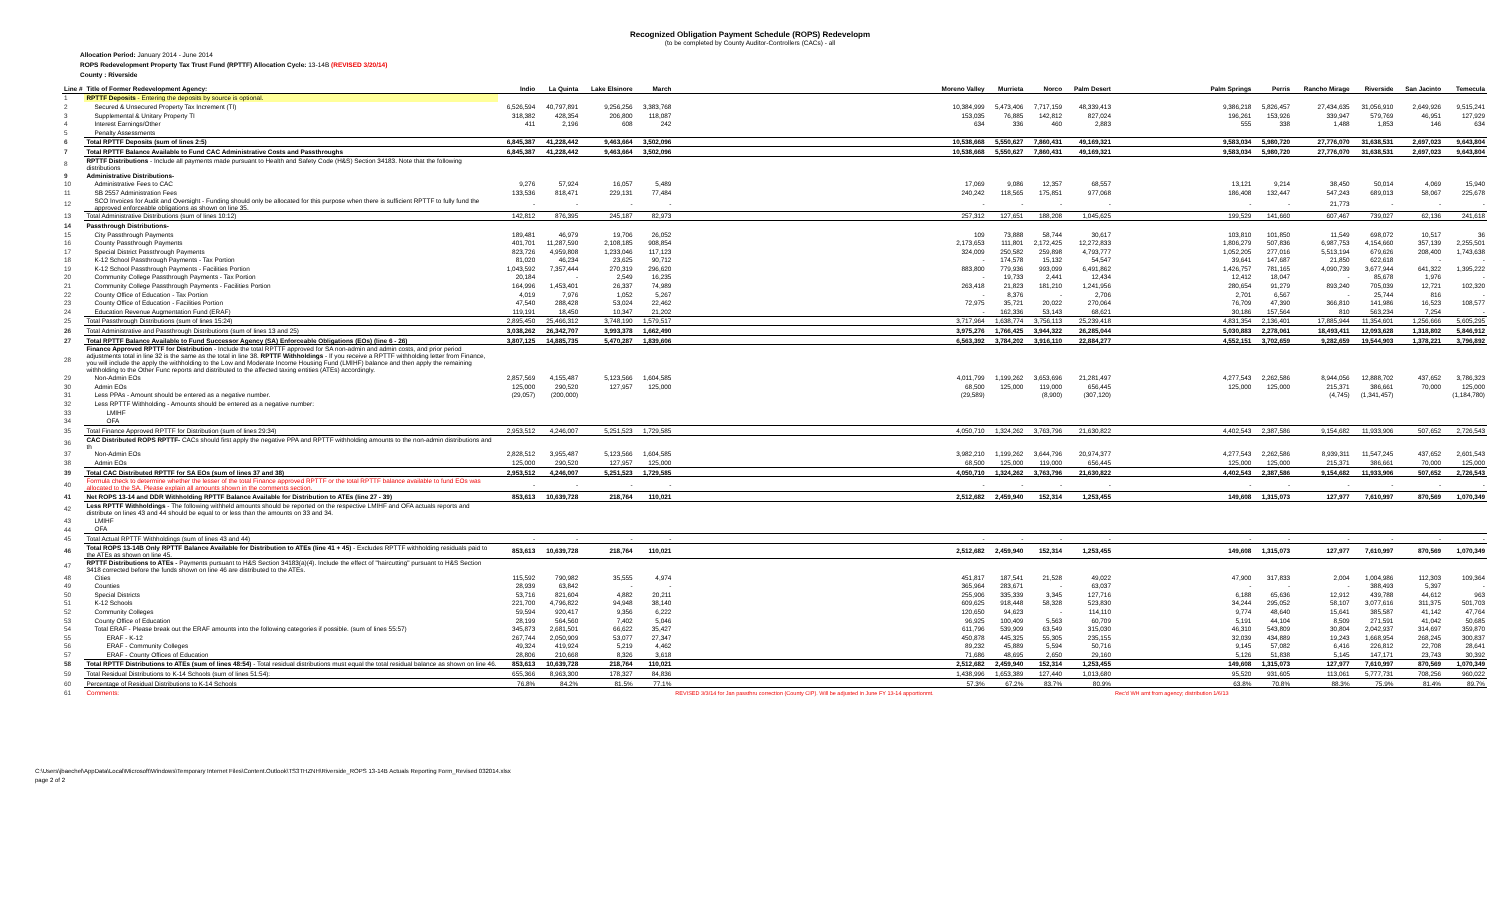Recognized Obligation Payment Schedule (ROPS) Redevelopm
(to be completed by County Auditor-Controllers (CACs) - all
Allocation Period: January 2014 - June 2014
ROPS Redevelopment Property Tax Trust Fund (RPTTF) Allocation Cycle: 13-14B (REVISED 3/20/14)
County : Riverside
| Line # | Title of Former Redevelopment Agency: | Indio | La Quinta | Lake Elsinore | March | Moreno Valley | Murrieta | Norco | Palm Desert | Palm Springs | Perris | Rancho Mirage | Riverside | San Jacinto | Temecula |
| --- | --- | --- | --- | --- | --- | --- | --- | --- | --- | --- | --- | --- | --- | --- | --- |
| 1 | RPTTF Deposits - Entering the deposits by source is optional. | | | | | | | | | | | | | | |
| 2 | Secured & Unsecured Property Tax Increment (TI) | 6,526,594 | 40,797,891 | 9,256,256 | 3,383,768 | 10,384,999 | 5,473,406 | 7,717,159 | 48,339,413 | 9,386,218 | 5,826,457 | 27,434,635 | 31,056,910 | 2,649,926 | 9,515,241 |
| 3 | Supplemental & Unitary Property TI | 318,382 | 428,354 | 206,800 | 118,087 | 153,035 | 76,885 | 142,812 | 827,024 | 196,261 | 153,926 | 339,947 | 579,769 | 46,951 | 127,929 |
| 4 | Interest Earnings/Other | 411 | 2,196 | 608 | 242 | 634 | 336 | 460 | 2,883 | 555 | 338 | 1,488 | 1,853 | 146 | 634 |
| 5 | Penalty Assessments | | | | | | | | | | | | | | |
| 6 | Total RPTTF Deposits (sum of lines 2:5) | 6,845,387 | 41,228,442 | 9,463,664 | 3,502,096 | 10,538,668 | 5,550,627 | 7,860,431 | 49,169,321 | 9,583,034 | 5,980,720 | 27,776,070 | 31,638,531 | 2,697,023 | 9,643,804 |
| 7 | Total RPTTF Balance Available to Fund CAC Administrative Costs and Passthroughs | 6,845,387 | 41,228,442 | 9,463,664 | 3,502,096 | 10,538,668 | 5,550,627 | 7,860,431 | 49,169,321 | 9,583,034 | 5,980,720 | 27,776,070 | 31,638,531 | 2,697,023 | 9,643,804 |
| 8 | RPTTF Distributions - Include all payments made pursuant to Health and Safety Code (H&S) Section 34183. Note that the following distributions | | | | | | | | | | | | | | |
| 9 | Administrative Distributions- | | | | | | | | | | | | | | |
| 10 | Administrative Fees to CAC | 9,276 | 57,924 | 16,057 | 5,489 | 17,069 | 9,086 | 12,357 | 68,557 | 13,121 | 9,214 | 38,450 | 50,014 | 4,069 | 15,940 |
| 11 | SB 2557 Administration Fees | 133,536 | 818,471 | 229,131 | 77,484 | 240,242 | 118,565 | 175,851 | 977,068 | 186,408 | 132,447 | 547,243 | 689,013 | 58,067 | 225,678 |
| 12 | SCO Invoices for Audit and Oversight - Funding should only be allocated for this purpose when there is sufficient RPTTF to fully fund the approved enforceable obligations as shown on line 35. | - | - | - | - | - | - | - | - | - | - | 21,773 | - | - | - |
| 13 | Total Administrative Distributions (sum of lines 10:12) | 142,812 | 876,395 | 245,187 | 82,973 | 257,312 | 127,651 | 188,208 | 1,045,625 | 199,529 | 141,660 | 607,467 | 739,027 | 62,136 | 241,618 |
| 14 | Passthrough Distributions- | | | | | | | | | | | | | | |
| 15 | City Passthrough Payments | 189,481 | 46,979 | 19,706 | 26,052 | 109 | 73,888 | 58,744 | 30,617 | 103,810 | 101,850 | 11,549 | 698,072 | 10,517 | 36 |
| 16 | County Passthrough Payments | 401,701 | 11,287,590 | 2,108,185 | 908,854 | 2,173,653 | 111,801 | 2,172,425 | 12,272,833 | 1,806,279 | 507,836 | 6,987,753 | 4,154,660 | 357,139 | 2,255,501 |
| 17 | Special District Passthrough Payments | 823,726 | 4,959,808 | 1,233,046 | 117,123 | 324,009 | 250,582 | 259,898 | 4,793,777 | 1,052,205 | 277,016 | 5,513,194 | 679,626 | 208,400 | 1,743,638 |
| 18 | K-12 School Passthrough Payments - Tax Portion | 81,020 | 46,234 | 23,625 | 90,712 | - | 174,578 | 15,132 | 54,547 | 39,641 | 147,687 | 21,850 | 622,618 | - | - |
| 19 | K-12 School Passthrough Payments - Facilities Portion | 1,043,592 | 7,357,444 | 270,319 | 296,620 | 883,800 | 779,936 | 993,099 | 6,491,862 | 1,426,757 | 781,165 | 4,090,739 | 3,677,944 | 641,322 | 1,395,222 |
| 20 | Community College Passthrough Payments - Tax Portion | 20,184 | - | 2,549 | 16,235 | - | 19,733 | 2,441 | 12,434 | 12,412 | 18,047 | - | 85,678 | 1,976 | - |
| 21 | Community College Passthrough Payments - Facilities Portion | 164,996 | 1,453,401 | 26,337 | 74,989 | 263,418 | 21,823 | 181,210 | 1,241,956 | 280,654 | 91,279 | 893,240 | 705,039 | 12,721 | 102,320 |
| 22 | County Office of Education - Tax Portion | 4,019 | 7,976 | 1,052 | 5,267 | - | 8,376 | - | 2,706 | 2,701 | 6,567 | - | 25,744 | 816 | - |
| 23 | County Office of Education - Facilities Portion | 47,540 | 288,428 | 53,024 | 22,462 | 72,975 | 35,721 | 20,022 | 270,064 | 76,709 | 47,390 | 366,810 | 141,986 | 16,523 | 108,577 |
| 24 | Education Revenue Augmentation Fund (ERAF) | 119,191 | 18,450 | 10,347 | 21,202 | - | 162,336 | 53,143 | 68,621 | 30,186 | 157,564 | 810 | 563,234 | 7,254 | - |
| 25 | Total Passthrough Distributions (sum of lines 15:24) | 2,895,450 | 25,466,312 | 3,748,190 | 1,579,517 | 3,717,964 | 1,638,774 | 3,756,113 | 25,239,418 | 4,831,354 | 2,136,401 | 17,885,944 | 11,354,601 | 1,256,666 | 5,605,295 |
| 26 | Total Administrative and Passthrough Distributions (sum of lines 13 and 25) | 3,038,262 | 26,342,707 | 3,993,378 | 1,662,490 | 3,975,276 | 1,766,425 | 3,944,322 | 26,285,044 | 5,030,883 | 2,278,061 | 18,493,411 | 12,093,628 | 1,318,802 | 5,846,912 |
| 27 | Total RPTTF Balance Available to Fund Successor Agency (SA) Enforceable Obligations (EOs) (line 6 - 26) | 3,807,125 | 14,885,735 | 5,470,287 | 1,839,606 | 6,563,392 | 3,784,202 | 3,916,110 | 22,884,277 | 4,552,151 | 3,702,659 | 9,282,659 | 19,544,903 | 1,378,221 | 3,796,892 |
| 28 | Finance Approved RPTTF for Distribution - Include the total RPTTF approved for SA non-admin and admin costs, and prior period adjustments total in line 32 is the same as the total in line 38. RPTTF Withholdings - If you receive a RPTTF withholding letter from Finance, you will include the apply the withholding to the Low and Moderate Income Housing Fund (LMIHF) balance and then apply the remaining withholding to the Other Func reports and distributed to the affected taxing entities (ATEs) accordingly. | | | | | | | | | | | | | | |
| 29 | Non-Admin EOs | 2,857,569 | 4,155,487 | 5,123,566 | 1,604,585 | 4,011,799 | 1,199,262 | 3,653,696 | 21,281,497 | 4,277,543 | 2,262,586 | 8,944,056 | 12,888,702 | 437,652 | 3,786,323 |
| 30 | Admin EOs | 125,000 | 290,520 | 127,957 | 125,000 | 68,500 | 125,000 | 119,000 | 656,445 | 125,000 | 125,000 | 215,371 | 386,661 | 70,000 | 125,000 |
| 31 | Less PPAs - Amount should be entered as a negative number. | (29,057) | (200,000) | | | (29,589) | | (8,900) | (307,120) | | | (4,745) | (1,341,457) | | (1,184,780) |
| 32 | Less RPTTF Withholding - Amounts should be entered as a negative number: | | | | | | | | | | | | | | |
| 33 | LMIHF | | | | | | | | | | | | | | |
| 34 | OFA | | | | | | | | | | | | | | |
| 35 | Total Finance Approved RPTTF for Distribution (sum of lines 29:34) | 2,953,512 | 4,246,007 | 5,251,523 | 1,729,585 | 4,050,710 | 1,324,262 | 3,763,796 | 21,630,822 | 4,402,543 | 2,387,586 | 9,154,682 | 11,933,906 | 507,652 | 2,726,543 |
| 36 | CAC Distributed ROPS RPTTF- CACs should first apply the negative PPA and RPTTF withholding amounts to the non-admin distributions and th | | | | | | | | | | | | | | |
| 37 | Non-Admin EOs | 2,828,512 | 3,955,487 | 5,123,566 | 1,604,585 | 3,982,210 | 1,199,262 | 3,644,796 | 20,974,377 | 4,277,543 | 2,262,586 | 8,939,311 | 11,547,245 | 437,652 | 2,601,543 |
| 38 | Admin EOs | 125,000 | 290,520 | 127,957 | 125,000 | 68,500 | 125,000 | 119,000 | 656,445 | 125,000 | 125,000 | 215,371 | 386,661 | 70,000 | 125,000 |
| 39 | Total CAC Distributed RPTTF for SA EOs (sum of lines 37 and 38) | 2,953,512 | 4,246,007 | 5,251,523 | 1,729,585 | 4,050,710 | 1,324,262 | 3,763,796 | 21,630,822 | 4,402,543 | 2,387,586 | 9,154,682 | 11,933,906 | 507,652 | 2,726,543 |
| 40 | Formula check to determine whether the lesser of the total Finance approved RPTTF or the total RPTTF balance available to fund EOs was allocated to the SA. Please explain all amounts shown in the comments section. | - | - | - | - | - | - | - | - | - | - | - | - | - | - |
| 41 | Net ROPS 13-14 and DDR Withholding RPTTF Balance Available for Distribution to ATEs (line 27 - 39) | 853,613 | 10,639,728 | 218,764 | 110,021 | 2,512,682 | 2,459,940 | 152,314 | 1,253,455 | 149,608 | 1,315,073 | 127,977 | 7,610,997 | 870,569 | 1,070,349 |
| 42 | Less RPTTF Withholdings - The following withheld amounts should be reported on the respective LMIHF and OFA actuals reports and distribute on lines 43 and 44 should be equal to or less than the amounts on 33 and 34. | | | | | | | | | | | | | | |
| 43 | LMIHF | | | | | | | | | | | | | | |
| 44 | OFA | | | | | | | | | | | | | | |
| 45 | Total Actual RPTTF Withholdings (sum of lines 43 and 44) | - | - | - | - | - | - | - | - | - | - | - | - | - | - |
| 46 | Total ROPS 13-14B Only RPTTF Balance Available for Distribution to ATEs (line 41 + 45) - Excludes RPTTF withholding residuals paid to the ATEs as shown on line 45. | 853,613 | 10,639,728 | 218,764 | 110,021 | 2,512,682 | 2,459,940 | 152,314 | 1,253,455 | 149,608 | 1,315,073 | 127,977 | 7,610,997 | 870,569 | 1,070,349 |
| 47 | RPTTF Distributions to ATEs - Payments pursuant to H&S Section 34183(a)(4). Include the effect of "haircutting" pursuant to H&S Section 3418 corrected before the funds shown on line 46 are distributed to the ATEs. | | | | | | | | | | | | | | |
| 48 | Cities | 115,592 | 790,982 | 35,555 | 4,974 | 451,817 | 187,541 | 21,528 | 49,022 | 47,900 | 317,833 | 2,004 | 1,004,986 | 112,303 | 109,364 |
| 49 | Counties | 28,939 | 63,842 | - | - | 365,964 | 283,671 | - | 63,037 | - | - | - | 388,493 | 5,397 | - |
| 50 | Special Districts | 53,716 | 821,604 | 4,882 | 20,211 | 255,906 | 335,339 | 3,345 | 127,716 | 6,188 | 65,636 | 12,912 | 439,788 | 44,612 | 963 |
| 51 | K-12 Schools | 221,700 | 4,796,822 | 94,948 | 38,140 | 609,625 | 918,448 | 58,328 | 523,830 | 34,244 | 295,052 | 58,107 | 3,077,616 | 311,375 | 501,703 |
| 52 | Community Colleges | 59,594 | 920,417 | 9,356 | 6,222 | 120,650 | 94,623 | - | 114,110 | 9,774 | 48,640 | 15,641 | 385,587 | 41,142 | 47,764 |
| 53 | County Office of Education | 28,199 | 564,560 | 7,402 | 5,046 | 96,925 | 100,409 | 5,563 | 60,709 | 5,191 | 44,104 | 8,509 | 271,591 | 41,042 | 50,685 |
| 54 | Total ERAF - Please break out the ERAF amounts into the following categories if possible. (sum of lines 55:57) | 345,873 | 2,681,501 | 66,622 | 35,427 | 611,796 | 539,909 | 63,549 | 315,030 | 46,310 | 543,809 | 30,804 | 2,042,937 | 314,697 | 359,870 |
| 55 | ERAF - K-12 | 267,744 | 2,050,909 | 53,077 | 27,347 | 450,878 | 445,325 | 55,305 | 235,155 | 32,039 | 434,889 | 19,243 | 1,668,954 | 268,245 | 300,837 |
| 56 | ERAF - Community Colleges | 49,324 | 419,924 | 5,219 | 4,462 | 89,232 | 45,889 | 5,594 | 50,716 | 9,145 | 57,082 | 6,416 | 226,812 | 22,708 | 28,641 |
| 57 | ERAF - County Offices of Education | 28,806 | 210,668 | 8,326 | 3,618 | 71,686 | 48,695 | 2,650 | 29,160 | 5,126 | 51,838 | 5,145 | 147,171 | 23,743 | 30,392 |
| 58 | Total RPTTF Distributions to ATEs (sum of lines 48:54) - Total residual distributions must equal the total residual balance as shown on line 46. | 853,613 | 10,639,728 | 218,764 | 110,021 | 2,512,682 | 2,459,940 | 152,314 | 1,253,455 | 149,608 | 1,315,073 | 127,977 | 7,610,997 | 870,569 | 1,070,349 |
| 59 | Total Residual Distributions to K-14 Schools (sum of lines 51:54): | 655,366 | 8,963,300 | 178,327 | 84,836 | 1,438,996 | 1,653,389 | 127,440 | 1,013,680 | 95,520 | 931,605 | 113,061 | 5,777,731 | 708,256 | 960,022 |
| 60 | Percentage of Residual Distributions to K-14 Schools | 76.8% | 84.2% | 81.5% | 77.1% | 57.3% | 67.2% | 83.7% | 80.9% | 63.8% | 70.8% | 88.3% | 75.9% | 81.4% | 89.7% |
| 61 | Comments: | | | | | REVISED 3/3/14 for Jan passthru correction (County CIP). Will be adjusted in June FY 13-14 apportionmt. | | | | Rec'd WH amt from agency; distribution 1/6/13 | | | | | |
C:\Users\jbaechel\AppData\Local\Microsoft\Windows\Temporary Internet Files\Content.Outlook\TS3THZNH\Riverside_ROPS 13-14B Actuals Reporting Form_Revised 032014.xlsx
page 2 of 2